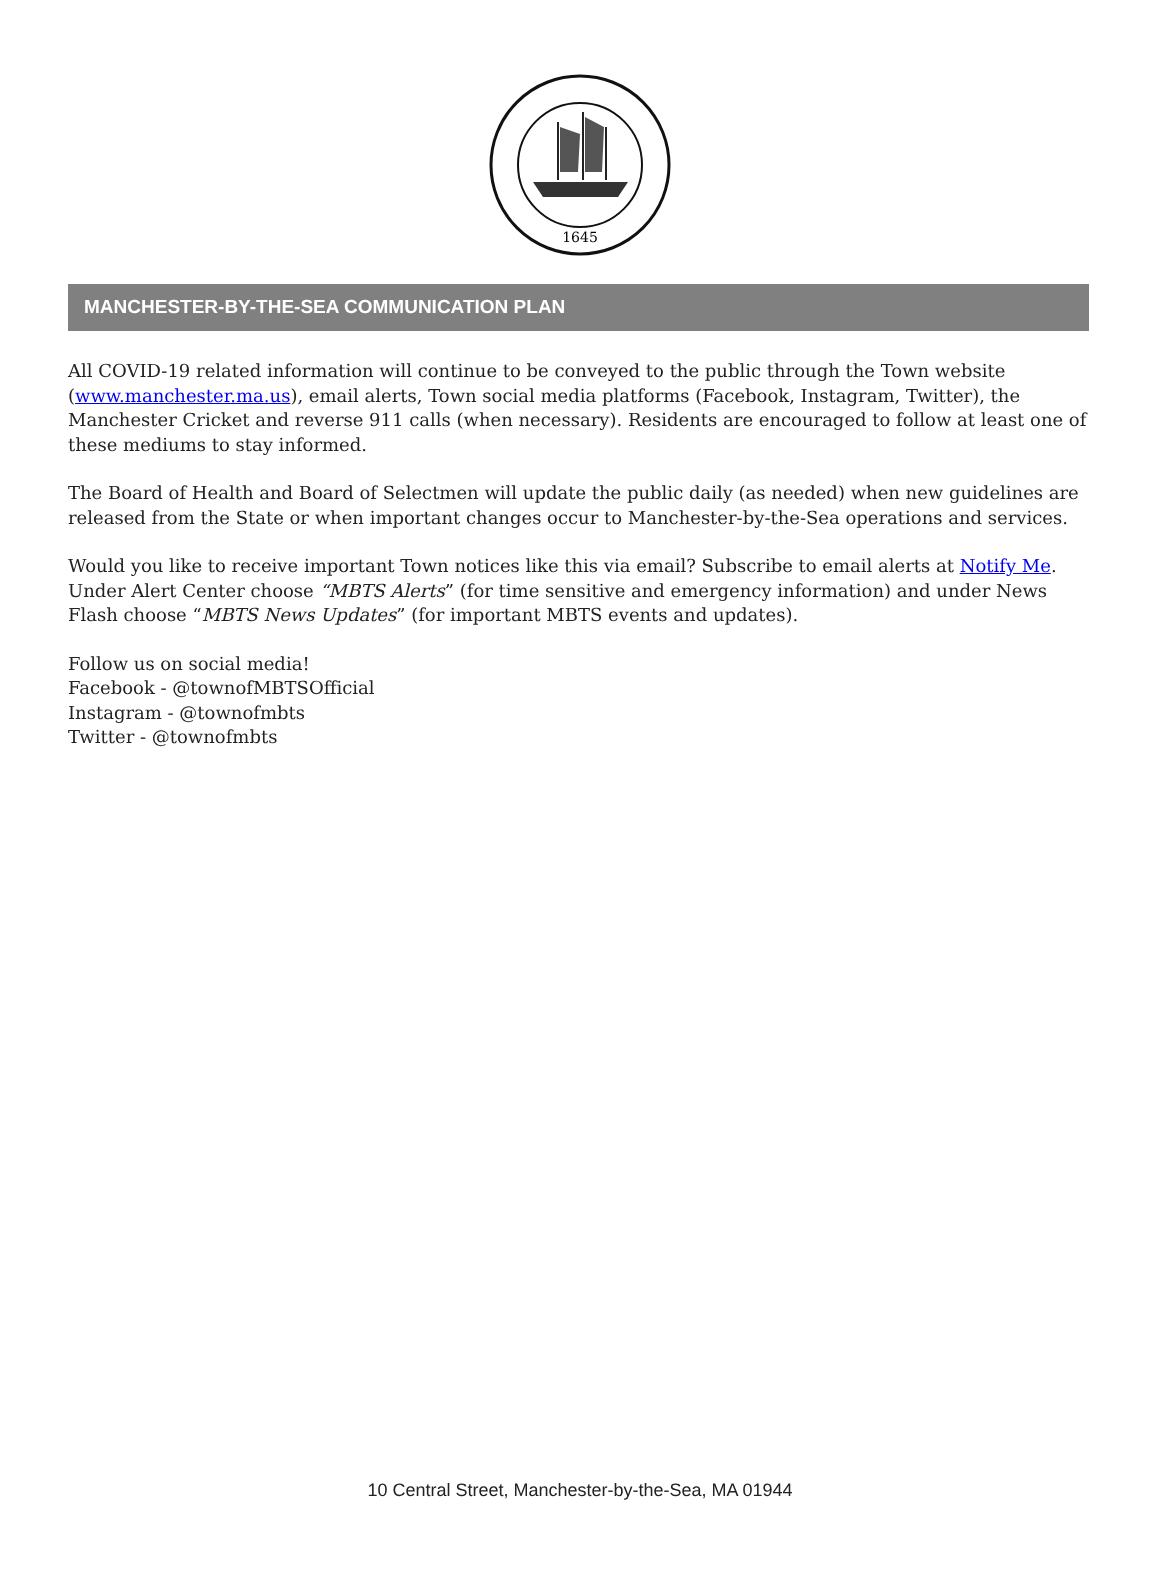1645
MANCHESTER-BY-THE-SEA COMMUNICATION PLAN
All COVID-19 related information will continue to be conveyed to the public through the Town website (www.manchester.ma.us), email alerts, Town social media platforms (Facebook, Instagram, Twitter), the Manchester Cricket and reverse 911 calls (when necessary). Residents are encouraged to follow at least one of these mediums to stay informed.
The Board of Health and Board of Selectmen will update the public daily (as needed) when new guidelines are released from the State or when important changes occur to Manchester-by-the-Sea operations and services.
Would you like to receive important Town notices like this via email? Subscribe to email alerts at Notify Me. Under Alert Center choose “MBTS Alerts” (for time sensitive and emergency information) and under News Flash choose “MBTS News Updates” (for important MBTS events and updates).
Follow us on social media!
Facebook - @townofMBTSOfficial
Instagram - @townofmbts
Twitter - @townofmbts
10 Central Street, Manchester-by-the-Sea, MA 01944